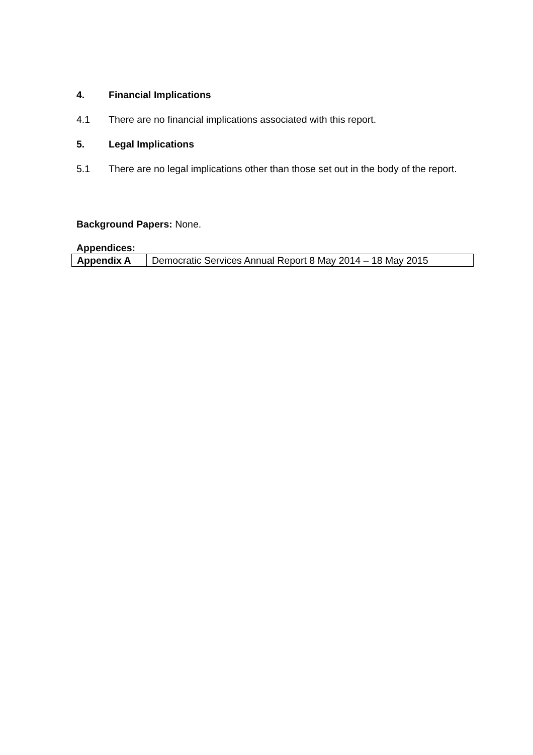4. Financial Implications
4.1 There are no financial implications associated with this report.
5. Legal Implications
5.1 There are no legal implications other than those set out in the body of the report.
Background Papers: None.
Appendices:
| Appendix A | Democratic Services Annual Report 8 May 2014 – 18 May 2015 |